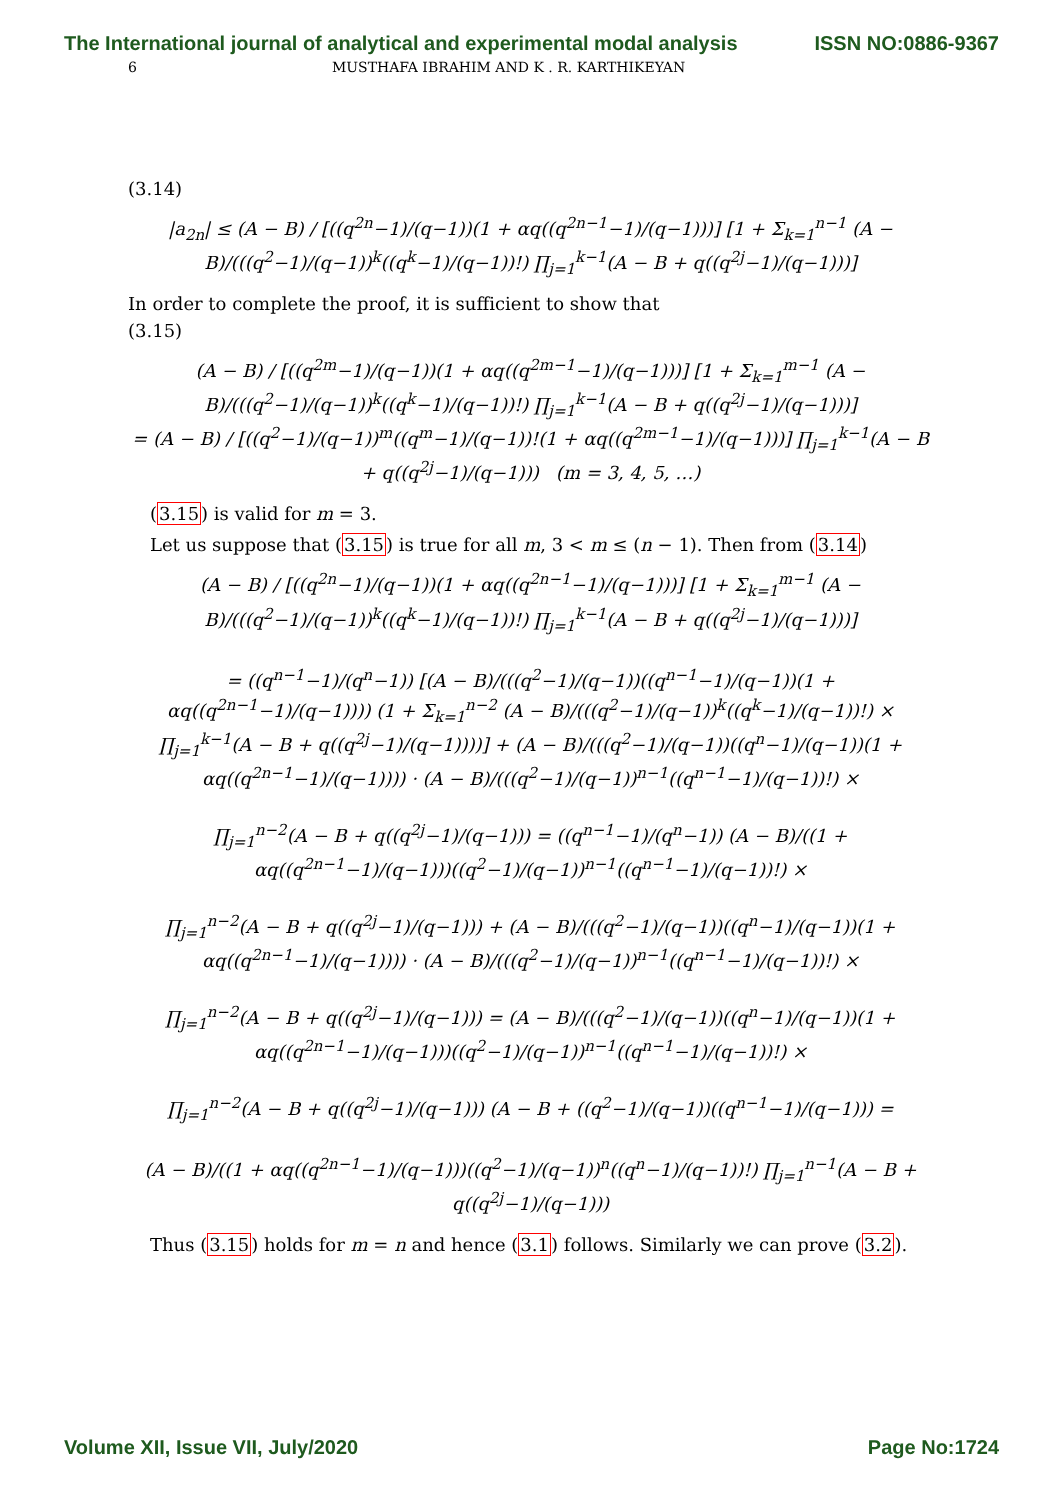The International journal of analytical and experimental modal analysis ISSN NO:0886-9367
6 MUSTHAFA IBRAHIM AND K . R. KARTHIKEYAN
(3.14)
|a<sub>2n</sub>| ≤ (A − B) / [((q<sup>2n</sup>−1)/(q−1))(1 + αq((q<sup>2n−1</sup>−1)/(q−1)))] [1 + Σ<sub>k=1</sub><sup>n−1</sup> (A − B)/(((q<sup>2</sup>−1)/(q−1))<sup>k</sup>((q<sup>k</sup>−1)/(q−1))!) ∏<sub>j=1</sub><sup>k−1</sup>(A − B + q((q<sup>2j</sup>−1)/(q−1)))]
In order to complete the proof, it is sufficient to show that
(3.15)
(A − B) / [((q<sup>2m</sup>−1)/(q−1))(1 + αq((q<sup>2m−1</sup>−1)/(q−1)))] [1 + Σ<sub>k=1</sub><sup>m−1</sup> (A − B)/(((q<sup>2</sup>−1)/(q−1))<sup>k</sup>((q<sup>k</sup>−1)/(q−1))!) ∏<sub>j=1</sub><sup>k−1</sup>(A − B + q((q<sup>2j</sup>−1)/(q−1)))]
= (A − B) / [((q<sup>2</sup>−1)/(q−1))<sup>m</sup>((q<sup>m</sup>−1)/(q−1))!(1 + αq((q<sup>2m−1</sup>−1)/(q−1)))] ∏<sub>j=1</sub><sup>k−1</sup>(A − B + q((q<sup>2j</sup>−1)/(q−1))) (m = 3, 4, 5, …)
(3.15) is valid for m = 3.
Let us suppose that (3.15) is true for all m, 3 < m ≤ (n − 1). Then from (3.14)
(A − B) / [((q<sup>2n</sup>−1)/(q−1))(1 + αq((q<sup>2n−1</sup>−1)/(q−1)))] [1 + Σ<sub>k=1</sub><sup>m−1</sup> (A − B)/(((q<sup>2</sup>−1)/(q−1))<sup>k</sup>((q<sup>k</sup>−1)/(q−1))!) ∏<sub>j=1</sub><sup>k−1</sup>(A − B + q((q<sup>2j</sup>−1)/(q−1)))]
= ((q<sup>n−1</sup>−1)/(q<sup>n</sup>−1)) [(A − B)/(((q<sup>2</sup>−1)/(q−1))((q<sup>n−1</sup>−1)/(q−1))(1 + αq((q<sup>2n−1</sup>−1)/(q−1)))) (1 + Σ<sub>k=1</sub><sup>n−2</sup> (A − B)/(((q<sup>2</sup>−1)/(q−1))<sup>k</sup>((q<sup>k</sup>−1)/(q−1))!) ×
∏<sub>j=1</sub><sup>k−1</sup>(A − B + q((q<sup>2j</sup>−1)/(q−1))))] + (A − B)/(((q<sup>2</sup>−1)/(q−1))((q<sup>n</sup>−1)/(q−1))(1 + αq((q<sup>2n−1</sup>−1)/(q−1)))) · (A − B)/(((q<sup>2</sup>−1)/(q−1))<sup>n−1</sup>((q<sup>n−1</sup>−1)/(q−1))!) ×
∏<sub>j=1</sub><sup>n−2</sup>(A − B + q((q<sup>2j</sup>−1)/(q−1))) = ((q<sup>n−1</sup>−1)/(q<sup>n</sup>−1)) (A − B)/((1 + αq((q<sup>2n−1</sup>−1)/(q−1)))((q<sup>2</sup>−1)/(q−1))<sup>n−1</sup>((q<sup>n−1</sup>−1)/(q−1))!) ×
∏<sub>j=1</sub><sup>n−2</sup>(A − B + q((q<sup>2j</sup>−1)/(q−1))) + (A − B)/(((q<sup>2</sup>−1)/(q−1))((q<sup>n</sup>−1)/(q−1))(1 + αq((q<sup>2n−1</sup>−1)/(q−1)))) · (A − B)/(((q<sup>2</sup>−1)/(q−1))<sup>n−1</sup>((q<sup>n−1</sup>−1)/(q−1))!) ×
∏<sub>j=1</sub><sup>n−2</sup>(A − B + q((q<sup>2j</sup>−1)/(q−1))) = (A − B)/(((q<sup>2</sup>−1)/(q−1))((q<sup>n</sup>−1)/(q−1))(1 + αq((q<sup>2n−1</sup>−1)/(q−1)))((q<sup>2</sup>−1)/(q−1))<sup>n−1</sup>((q<sup>n−1</sup>−1)/(q−1))!) ×
∏<sub>j=1</sub><sup>n−2</sup>(A − B + q((q<sup>2j</sup>−1)/(q−1))) (A − B + ((q<sup>2</sup>−1)/(q−1))((q<sup>n−1</sup>−1)/(q−1))) =
(A − B)/((1 + αq((q<sup>2n−1</sup>−1)/(q−1)))((q<sup>2</sup>−1)/(q−1))<sup>n</sup>((q<sup>n</sup>−1)/(q−1))!) ∏<sub>j=1</sub><sup>n−1</sup>(A − B + q((q<sup>2j</sup>−1)/(q−1)))
Thus (3.15) holds for m = n and hence (3.1) follows. Similarly we can prove (3.2).
Volume XII, Issue VII, July/2020 Page No:1724